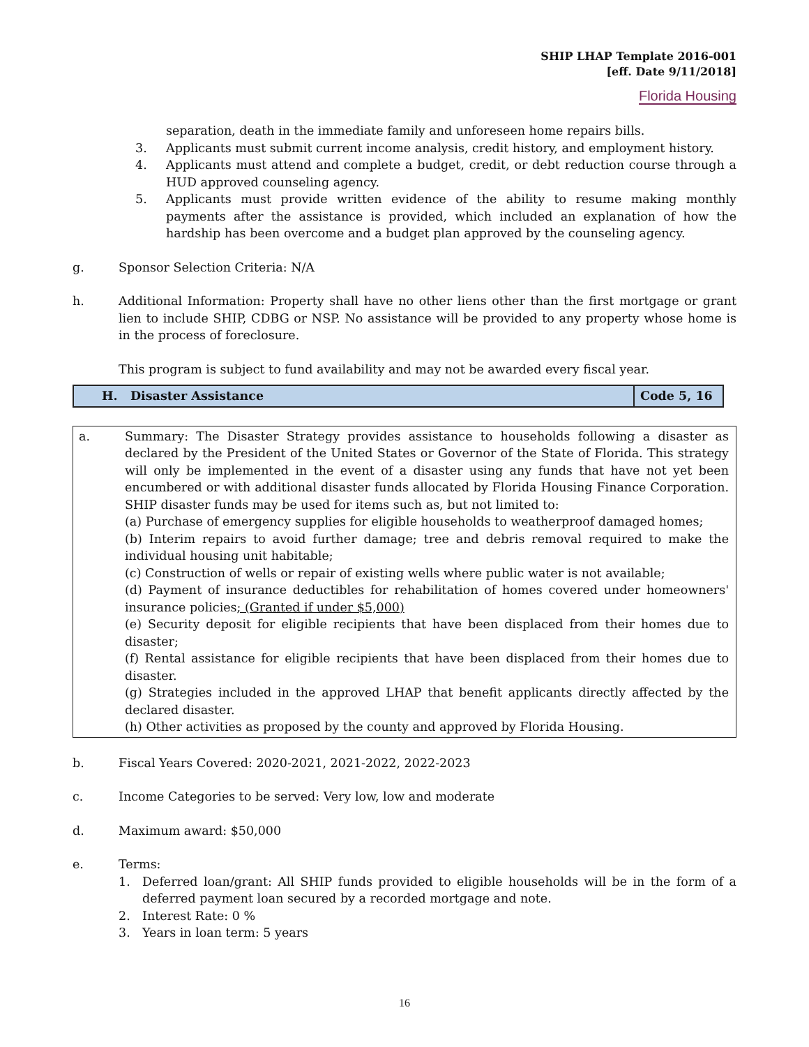SHIP LHAP Template 2016-001
[eff. Date 9/11/2018]
Florida Housing
separation, death in the immediate family and unforeseen home repairs bills.
3. Applicants must submit current income analysis, credit history, and employment history.
4. Applicants must attend and complete a budget, credit, or debt reduction course through a HUD approved counseling agency.
5. Applicants must provide written evidence of the ability to resume making monthly payments after the assistance is provided, which included an explanation of how the hardship has been overcome and a budget plan approved by the counseling agency.
g. Sponsor Selection Criteria: N/A
h. Additional Information: Property shall have no other liens other than the first mortgage or grant lien to include SHIP, CDBG or NSP. No assistance will be provided to any property whose home is in the process of foreclosure.
This program is subject to fund availability and may not be awarded every fiscal year.
| H. Disaster Assistance | Code 5, 16 |
a. Summary: The Disaster Strategy provides assistance to households following a disaster as declared by the President of the United States or Governor of the State of Florida. This strategy will only be implemented in the event of a disaster using any funds that have not yet been encumbered or with additional disaster funds allocated by Florida Housing Finance Corporation. SHIP disaster funds may be used for items such as, but not limited to:
(a) Purchase of emergency supplies for eligible households to weatherproof damaged homes;
(b) Interim repairs to avoid further damage; tree and debris removal required to make the individual housing unit habitable;
(c) Construction of wells or repair of existing wells where public water is not available;
(d) Payment of insurance deductibles for rehabilitation of homes covered under homeowners' insurance policies; (Granted if under $5,000)
(e) Security deposit for eligible recipients that have been displaced from their homes due to disaster;
(f) Rental assistance for eligible recipients that have been displaced from their homes due to disaster.
(g) Strategies included in the approved LHAP that benefit applicants directly affected by the declared disaster.
(h) Other activities as proposed by the county and approved by Florida Housing.
b. Fiscal Years Covered: 2020-2021, 2021-2022, 2022-2023
c. Income Categories to be served: Very low, low and moderate
d. Maximum award: $50,000
e. Terms:
1. Deferred loan/grant: All SHIP funds provided to eligible households will be in the form of a deferred payment loan secured by a recorded mortgage and note.
2. Interest Rate: 0 %
3. Years in loan term: 5 years
16